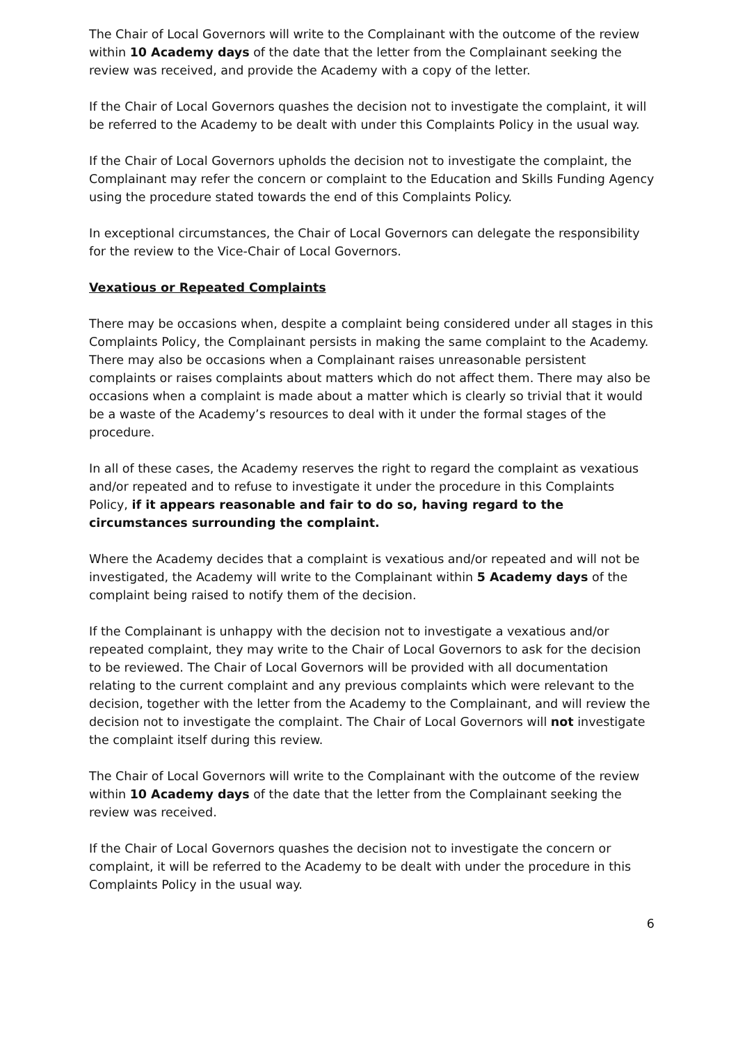The Chair of Local Governors will write to the Complainant with the outcome of the review within 10 Academy days of the date that the letter from the Complainant seeking the review was received, and provide the Academy with a copy of the letter.
If the Chair of Local Governors quashes the decision not to investigate the complaint, it will be referred to the Academy to be dealt with under this Complaints Policy in the usual way.
If the Chair of Local Governors upholds the decision not to investigate the complaint, the Complainant may refer the concern or complaint to the Education and Skills Funding Agency using the procedure stated towards the end of this Complaints Policy.
In exceptional circumstances, the Chair of Local Governors can delegate the responsibility for the review to the Vice-Chair of Local Governors.
Vexatious or Repeated Complaints
There may be occasions when, despite a complaint being considered under all stages in this Complaints Policy, the Complainant persists in making the same complaint to the Academy. There may also be occasions when a Complainant raises unreasonable persistent complaints or raises complaints about matters which do not affect them. There may also be occasions when a complaint is made about a matter which is clearly so trivial that it would be a waste of the Academy’s resources to deal with it under the formal stages of the procedure.
In all of these cases, the Academy reserves the right to regard the complaint as vexatious and/or repeated and to refuse to investigate it under the procedure in this Complaints Policy, if it appears reasonable and fair to do so, having regard to the circumstances surrounding the complaint.
Where the Academy decides that a complaint is vexatious and/or repeated and will not be investigated, the Academy will write to the Complainant within 5 Academy days of the complaint being raised to notify them of the decision.
If the Complainant is unhappy with the decision not to investigate a vexatious and/or repeated complaint, they may write to the Chair of Local Governors to ask for the decision to be reviewed. The Chair of Local Governors will be provided with all documentation relating to the current complaint and any previous complaints which were relevant to the decision, together with the letter from the Academy to the Complainant, and will review the decision not to investigate the complaint. The Chair of Local Governors will not investigate the complaint itself during this review.
The Chair of Local Governors will write to the Complainant with the outcome of the review within 10 Academy days of the date that the letter from the Complainant seeking the review was received.
If the Chair of Local Governors quashes the decision not to investigate the concern or complaint, it will be referred to the Academy to be dealt with under the procedure in this Complaints Policy in the usual way.
6